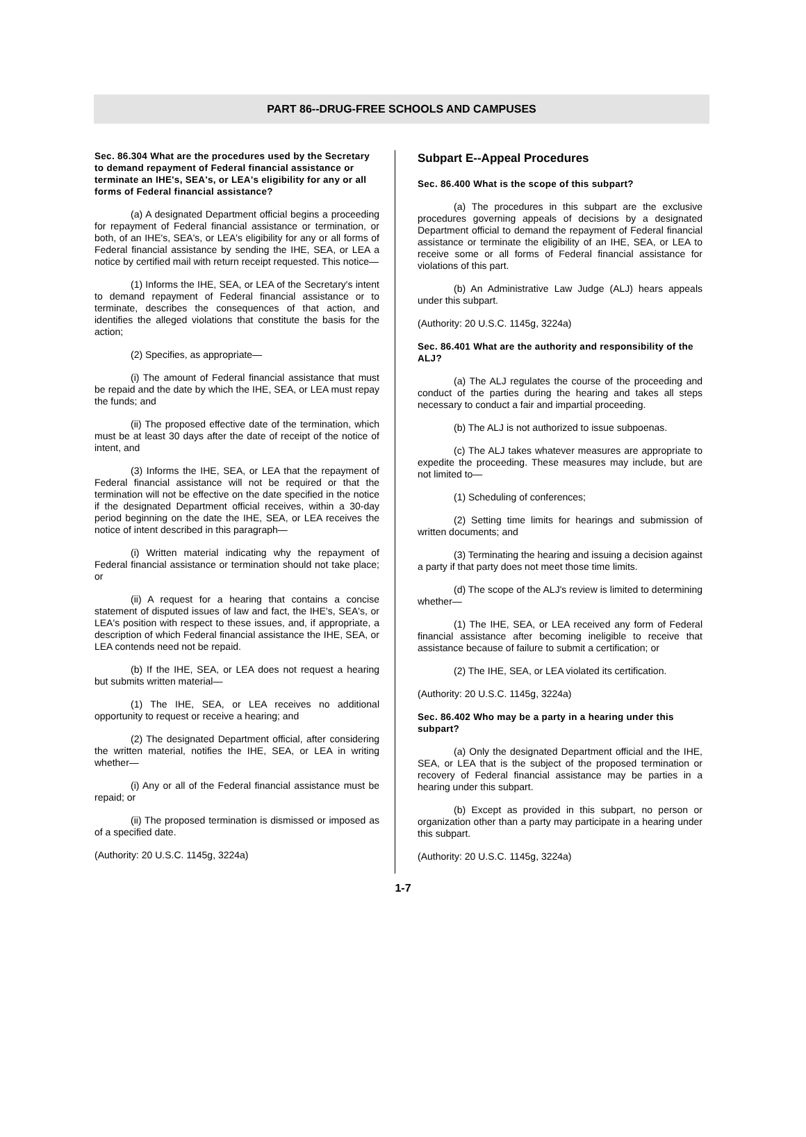PART 86--DRUG-FREE SCHOOLS AND CAMPUSES
Sec. 86.304 What are the procedures used by the Secretary to demand repayment of Federal financial assistance or terminate an IHE's, SEA's, or LEA's eligibility for any or all forms of Federal financial assistance?
(a) A designated Department official begins a proceeding for repayment of Federal financial assistance or termination, or both, of an IHE's, SEA's, or LEA's eligibility for any or all forms of Federal financial assistance by sending the IHE, SEA, or LEA a notice by certified mail with return receipt requested. This notice—
(1) Informs the IHE, SEA, or LEA of the Secretary's intent to demand repayment of Federal financial assistance or to terminate, describes the consequences of that action, and identifies the alleged violations that constitute the basis for the action;
(2) Specifies, as appropriate—
(i) The amount of Federal financial assistance that must be repaid and the date by which the IHE, SEA, or LEA must repay the funds; and
(ii) The proposed effective date of the termination, which must be at least 30 days after the date of receipt of the notice of intent, and
(3) Informs the IHE, SEA, or LEA that the repayment of Federal financial assistance will not be required or that the termination will not be effective on the date specified in the notice if the designated Department official receives, within a 30-day period beginning on the date the IHE, SEA, or LEA receives the notice of intent described in this paragraph—
(i) Written material indicating why the repayment of Federal financial assistance or termination should not take place; or
(ii) A request for a hearing that contains a concise statement of disputed issues of law and fact, the IHE's, SEA's, or LEA's position with respect to these issues, and, if appropriate, a description of which Federal financial assistance the IHE, SEA, or LEA contends need not be repaid.
(b) If the IHE, SEA, or LEA does not request a hearing but submits written material—
(1) The IHE, SEA, or LEA receives no additional opportunity to request or receive a hearing; and
(2) The designated Department official, after considering the written material, notifies the IHE, SEA, or LEA in writing whether—
(i) Any or all of the Federal financial assistance must be repaid; or
(ii) The proposed termination is dismissed or imposed as of a specified date.
(Authority: 20 U.S.C. 1145g, 3224a)
Subpart E--Appeal Procedures
Sec. 86.400 What is the scope of this subpart?
(a) The procedures in this subpart are the exclusive procedures governing appeals of decisions by a designated Department official to demand the repayment of Federal financial assistance or terminate the eligibility of an IHE, SEA, or LEA to receive some or all forms of Federal financial assistance for violations of this part.
(b) An Administrative Law Judge (ALJ) hears appeals under this subpart.
(Authority: 20 U.S.C. 1145g, 3224a)
Sec. 86.401 What are the authority and responsibility of the ALJ?
(a) The ALJ regulates the course of the proceeding and conduct of the parties during the hearing and takes all steps necessary to conduct a fair and impartial proceeding.
(b) The ALJ is not authorized to issue subpoenas.
(c) The ALJ takes whatever measures are appropriate to expedite the proceeding. These measures may include, but are not limited to—
(1) Scheduling of conferences;
(2) Setting time limits for hearings and submission of written documents; and
(3) Terminating the hearing and issuing a decision against a party if that party does not meet those time limits.
(d) The scope of the ALJ's review is limited to determining whether—
(1) The IHE, SEA, or LEA received any form of Federal financial assistance after becoming ineligible to receive that assistance because of failure to submit a certification; or
(2) The IHE, SEA, or LEA violated its certification.
(Authority: 20 U.S.C. 1145g, 3224a)
Sec. 86.402 Who may be a party in a hearing under this subpart?
(a) Only the designated Department official and the IHE, SEA, or LEA that is the subject of the proposed termination or recovery of Federal financial assistance may be parties in a hearing under this subpart.
(b) Except as provided in this subpart, no person or organization other than a party may participate in a hearing under this subpart.
(Authority: 20 U.S.C. 1145g, 3224a)
1-7